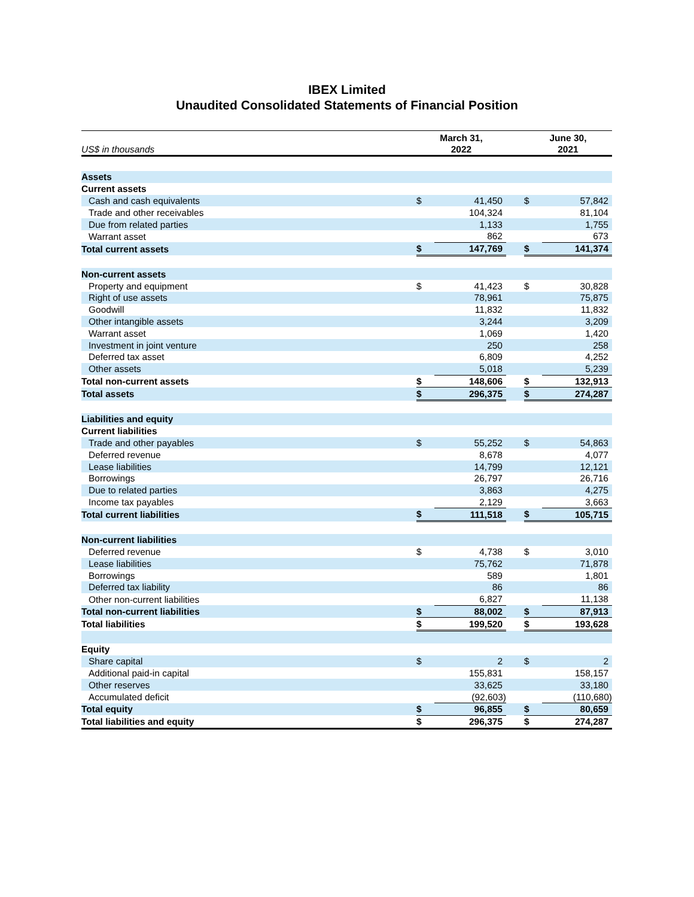IBEX Limited
Unaudited Consolidated Statements of Financial Position
| US$ in thousands | March 31, 2022 | | | June 30, 2021 | |
| Assets | | | | | |
| Current assets | | | | | |
| Cash and cash equivalents | $ | 41,450 | | $ | 57,842 |
| Trade and other receivables | | 104,324 | | | 81,104 |
| Due from related parties | | 1,133 | | | 1,755 |
| Warrant asset | | 862 | | | 673 |
| Total current assets | $ | 147,769 | | $ | 141,374 |
| Non-current assets | | | | | |
| Property and equipment | $ | 41,423 | | $ | 30,828 |
| Right of use assets | | 78,961 | | | 75,875 |
| Goodwill | | 11,832 | | | 11,832 |
| Other intangible assets | | 3,244 | | | 3,209 |
| Warrant asset | | 1,069 | | | 1,420 |
| Investment in joint venture | | 250 | | | 258 |
| Deferred tax asset | | 6,809 | | | 4,252 |
| Other assets | | 5,018 | | | 5,239 |
| Total non-current assets | $ | 148,606 | | $ | 132,913 |
| Total assets | $ | 296,375 | | $ | 274,287 |
| Liabilities and equity | | | | | |
| Current liabilities | | | | | |
| Trade and other payables | $ | 55,252 | | $ | 54,863 |
| Deferred revenue | | 8,678 | | | 4,077 |
| Lease liabilities | | 14,799 | | | 12,121 |
| Borrowings | | 26,797 | | | 26,716 |
| Due to related parties | | 3,863 | | | 4,275 |
| Income tax payables | | 2,129 | | | 3,663 |
| Total current liabilities | $ | 111,518 | | $ | 105,715 |
| Non-current liabilities | | | | | |
| Deferred revenue | $ | 4,738 | | $ | 3,010 |
| Lease liabilities | | 75,762 | | | 71,878 |
| Borrowings | | 589 | | | 1,801 |
| Deferred tax liability | | 86 | | | 86 |
| Other non-current liabilities | | 6,827 | | | 11,138 |
| Total non-current liabilities | $ | 88,002 | | $ | 87,913 |
| Total liabilities | $ | 199,520 | | $ | 193,628 |
| Equity | | | | | |
| Share capital | $ | 2 | | $ | 2 |
| Additional paid-in capital | | 155,831 | | | 158,157 |
| Other reserves | | 33,625 | | | 33,180 |
| Accumulated deficit | | (92,603) | | | (110,680) |
| Total equity | $ | 96,855 | | $ | 80,659 |
| Total liabilities and equity | $ | 296,375 | | $ | 274,287 |